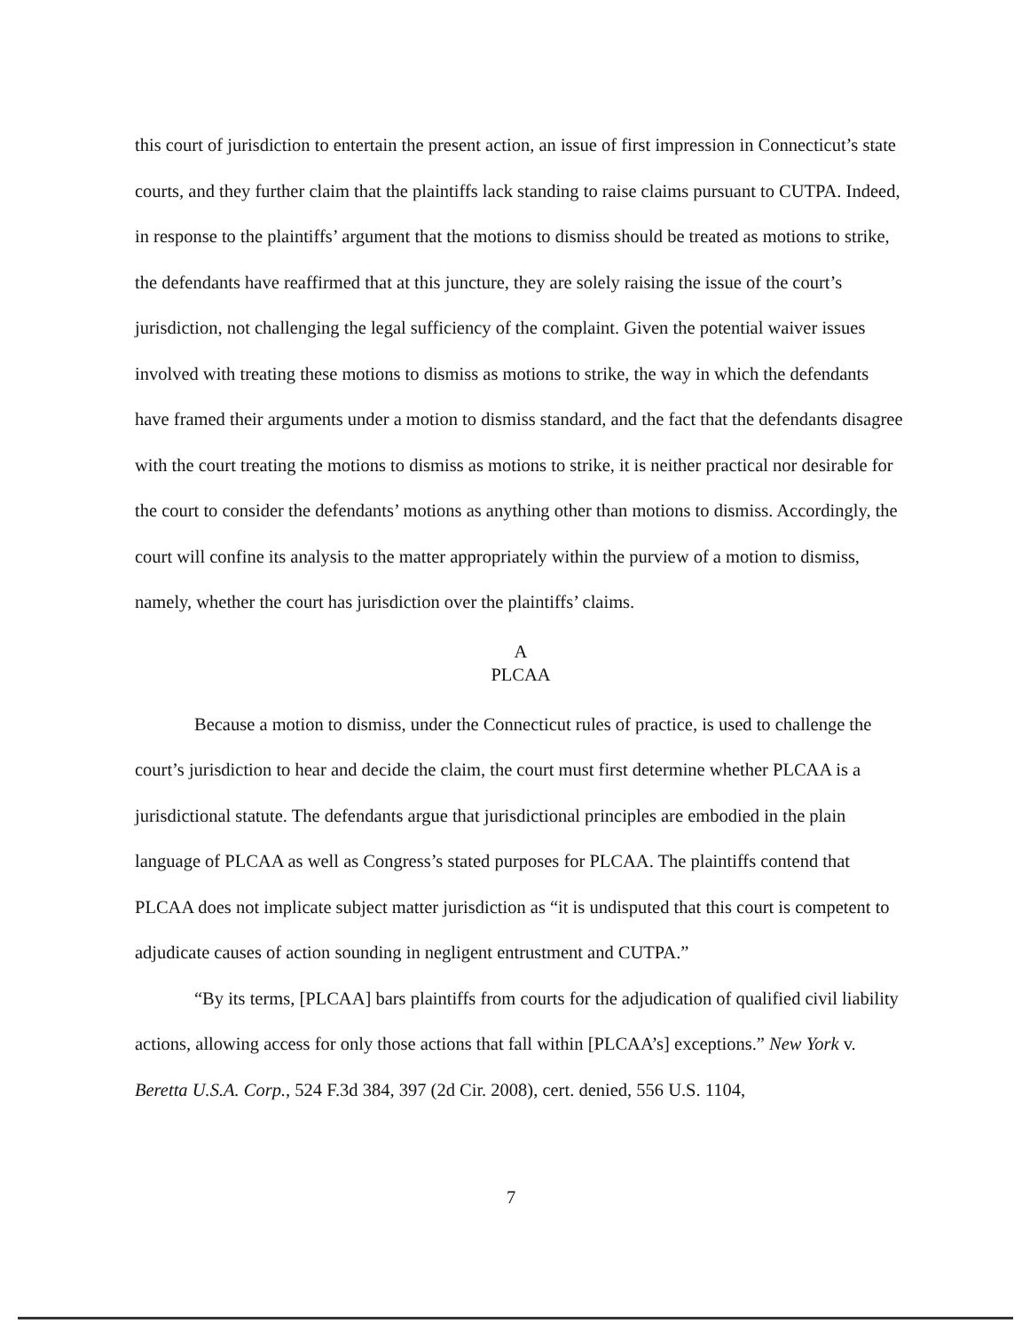this court of jurisdiction to entertain the present action, an issue of first impression in Connecticut’s state courts, and they further claim that the plaintiffs lack standing to raise claims pursuant to CUTPA. Indeed, in response to the plaintiffs’ argument that the motions to dismiss should be treated as motions to strike, the defendants have reaffirmed that at this juncture, they are solely raising the issue of the court’s jurisdiction, not challenging the legal sufficiency of the complaint. Given the potential waiver issues involved with treating these motions to dismiss as motions to strike, the way in which the defendants have framed their arguments under a motion to dismiss standard, and the fact that the defendants disagree with the court treating the motions to dismiss as motions to strike, it is neither practical nor desirable for the court to consider the defendants’ motions as anything other than motions to dismiss. Accordingly, the court will confine its analysis to the matter appropriately within the purview of a motion to dismiss, namely, whether the court has jurisdiction over the plaintiffs’ claims.
A
PLCAA
Because a motion to dismiss, under the Connecticut rules of practice, is used to challenge the court’s jurisdiction to hear and decide the claim, the court must first determine whether PLCAA is a jurisdictional statute. The defendants argue that jurisdictional principles are embodied in the plain language of PLCAA as well as Congress’s stated purposes for PLCAA. The plaintiffs contend that PLCAA does not implicate subject matter jurisdiction as “it is undisputed that this court is competent to adjudicate causes of action sounding in negligent entrustment and CUTPA.”
“By its terms, [PLCAA] bars plaintiffs from courts for the adjudication of qualified civil liability actions, allowing access for only those actions that fall within [PLCAA’s] exceptions.” New York v. Beretta U.S.A. Corp., 524 F.3d 384, 397 (2d Cir. 2008), cert. denied, 556 U.S. 1104,
7